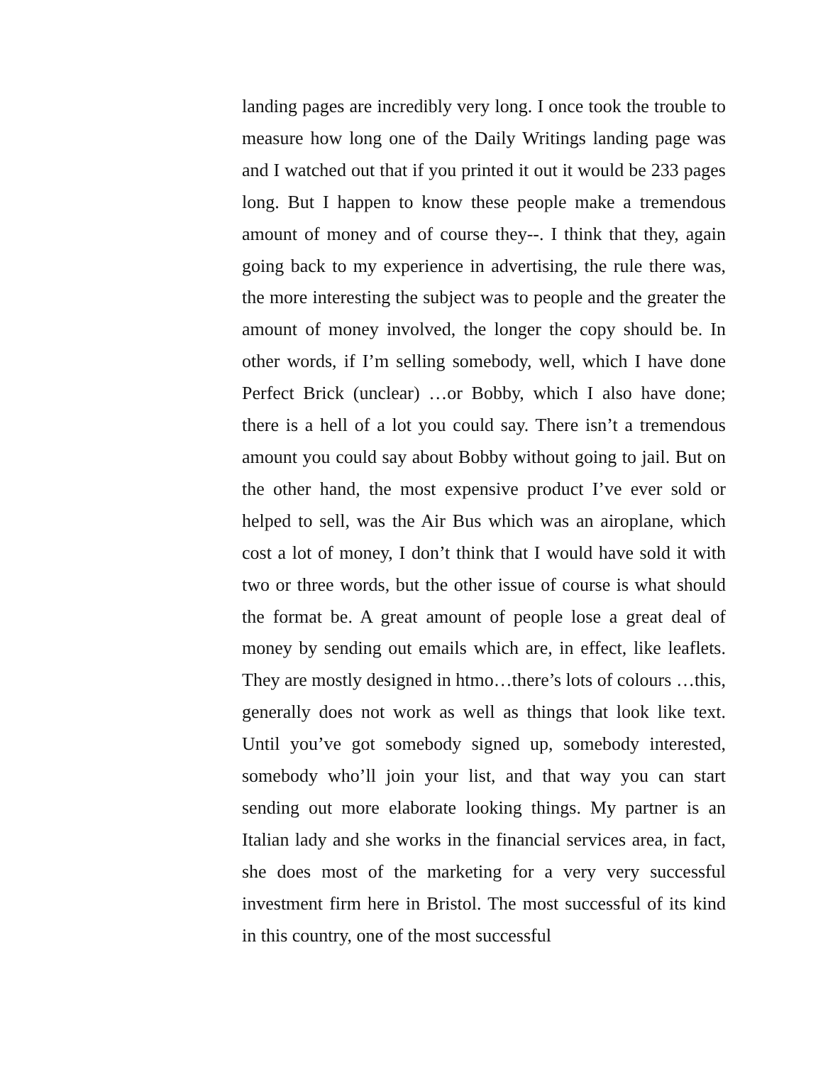landing pages are incredibly very long. I once took the trouble to measure how long one of the Daily Writings landing page was and I watched out that if you printed it out it would be 233 pages long. But I happen to know these people make a tremendous amount of money and of course they--. I think that they, again going back to my experience in advertising, the rule there was, the more interesting the subject was to people and the greater the amount of money involved, the longer the copy should be. In other words, if I’m selling somebody, well, which I have done Perfect Brick (unclear) …or Bobby, which I also have done; there is a hell of a lot you could say. There isn’t a tremendous amount you could say about Bobby without going to jail. But on the other hand, the most expensive product I’ve ever sold or helped to sell, was the Air Bus which was an airoplane, which cost a lot of money, I don’t think that I would have sold it with two or three words, but the other issue of course is what should the format be. A great amount of people lose a great deal of money by sending out emails which are, in effect, like leaflets. They are mostly designed in htmo…there’s lots of colours …this, generally does not work as well as things that look like text. Until you’ve got somebody signed up, somebody interested, somebody who’ll join your list, and that way you can start sending out more elaborate looking things. My partner is an Italian lady and she works in the financial services area, in fact, she does most of the marketing for a very very successful investment firm here in Bristol. The most successful of its kind in this country, one of the most successful